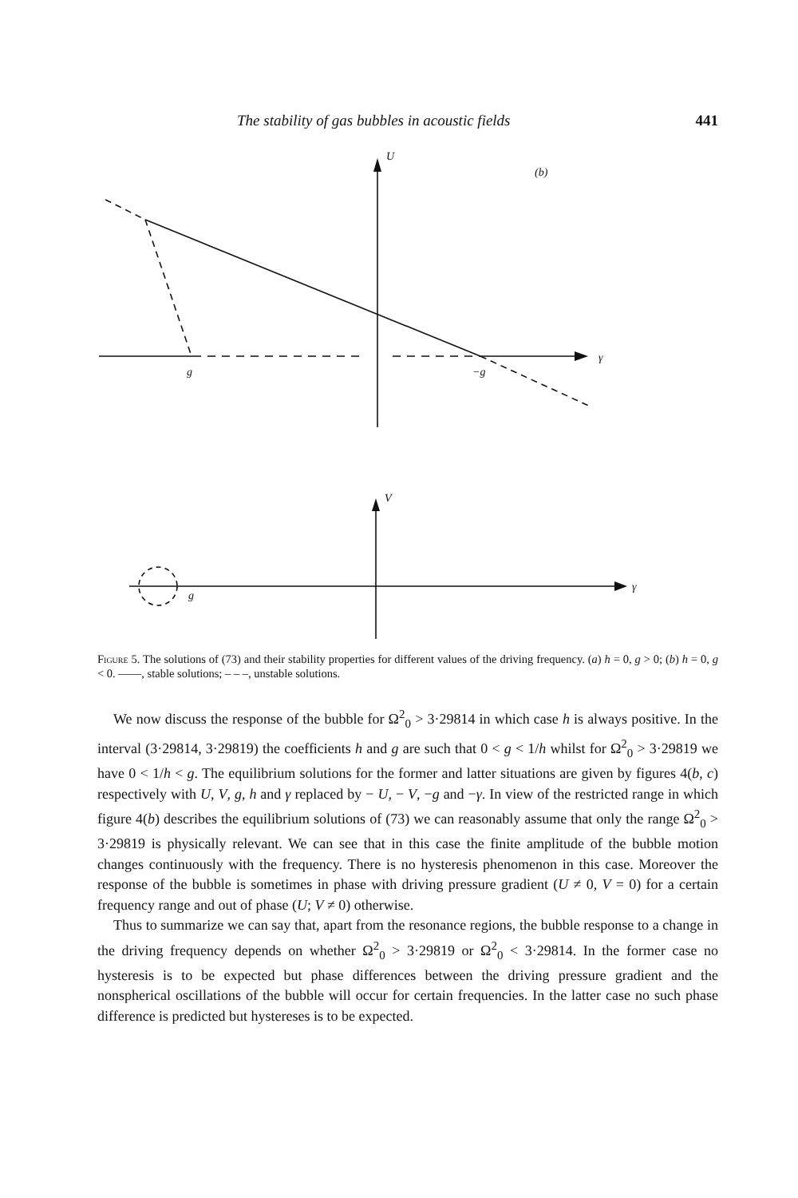The stability of gas bubbles in acoustic fields 441
U
(b)
γ
g
−g
V
γ
g
Figure 5. The solutions of (73) and their stability properties for different values of the driving frequency. (a) h = 0, g > 0; (b) h = 0, g < 0. ——, stable solutions; – – –, unstable solutions.
We now discuss the response of the bubble for Ω<sup>2</sup><sub>0</sub> > 3·29814 in which case h is always positive. In the interval (3·29814, 3·29819) the coefficients h and g are such that 0 < g < 1/h whilst for Ω<sup>2</sup><sub>0</sub> > 3·29819 we have 0 < 1/h < g. The equilibrium solutions for the former and latter situations are given by figures 4(b, c) respectively with U, V, g, h and γ replaced by − U, − V, −g and −γ. In view of the restricted range in which figure 4(b) describes the equilibrium solutions of (73) we can reasonably assume that only the range Ω<sup>2</sup><sub>0</sub> > 3·29819 is physically relevant. We can see that in this case the finite amplitude of the bubble motion changes continuously with the frequency. There is no hysteresis phenomenon in this case. Moreover the response of the bubble is sometimes in phase with driving pressure gradient (U ≠ 0, V = 0) for a certain frequency range and out of phase (U; V ≠ 0) otherwise.
Thus to summarize we can say that, apart from the resonance regions, the bubble response to a change in the driving frequency depends on whether Ω<sup>2</sup><sub>0</sub> > 3·29819 or Ω<sup>2</sup><sub>0</sub> < 3·29814. In the former case no hysteresis is to be expected but phase differences between the driving pressure gradient and the nonspherical oscillations of the bubble will occur for certain frequencies. In the latter case no such phase difference is predicted but hystereses is to be expected.